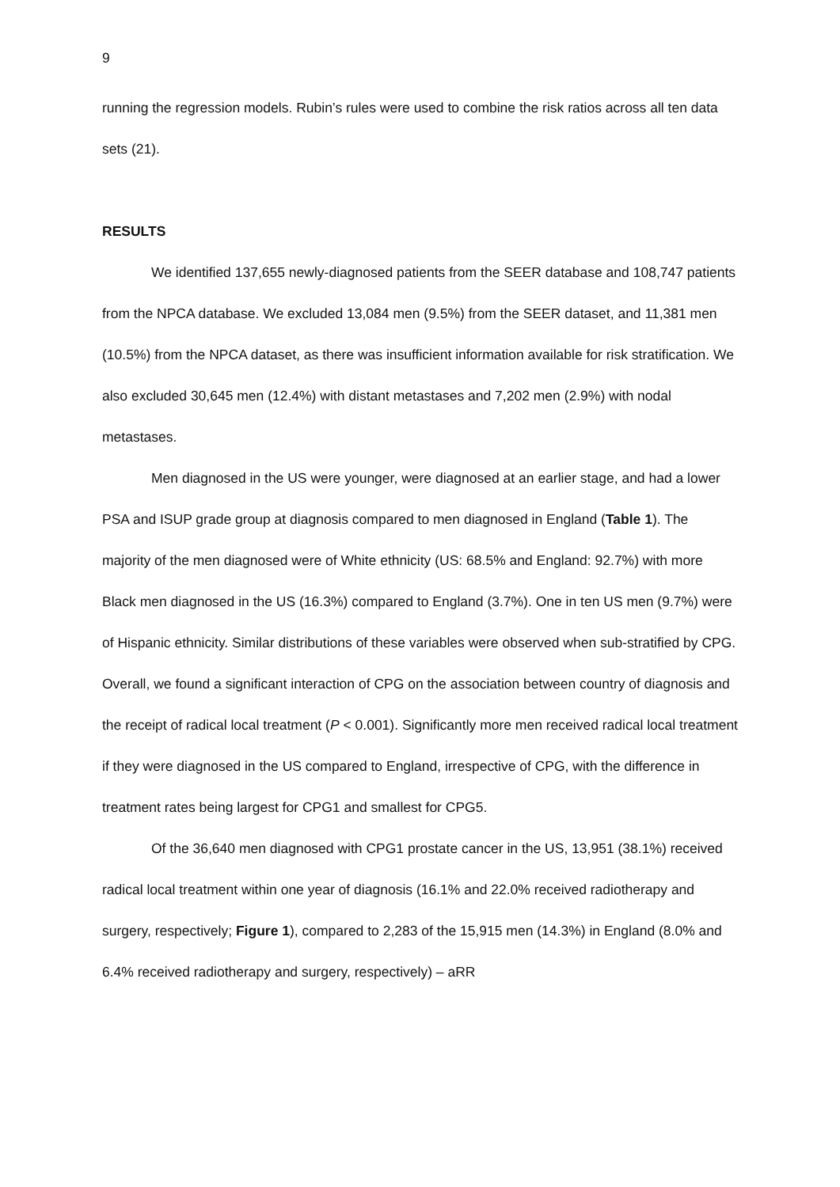9
running the regression models. Rubin’s rules were used to combine the risk ratios across all ten data sets (21).
RESULTS
We identified 137,655 newly-diagnosed patients from the SEER database and 108,747 patients from the NPCA database. We excluded 13,084 men (9.5%) from the SEER dataset, and 11,381 men (10.5%) from the NPCA dataset, as there was insufficient information available for risk stratification. We also excluded 30,645 men (12.4%) with distant metastases and 7,202 men (2.9%) with nodal metastases.
Men diagnosed in the US were younger, were diagnosed at an earlier stage, and had a lower PSA and ISUP grade group at diagnosis compared to men diagnosed in England (Table 1). The majority of the men diagnosed were of White ethnicity (US: 68.5% and England: 92.7%) with more Black men diagnosed in the US (16.3%) compared to England (3.7%). One in ten US men (9.7%) were of Hispanic ethnicity. Similar distributions of these variables were observed when sub-stratified by CPG. Overall, we found a significant interaction of CPG on the association between country of diagnosis and the receipt of radical local treatment (P < 0.001). Significantly more men received radical local treatment if they were diagnosed in the US compared to England, irrespective of CPG, with the difference in treatment rates being largest for CPG1 and smallest for CPG5.
Of the 36,640 men diagnosed with CPG1 prostate cancer in the US, 13,951 (38.1%) received radical local treatment within one year of diagnosis (16.1% and 22.0% received radiotherapy and surgery, respectively; Figure 1), compared to 2,283 of the 15,915 men (14.3%) in England (8.0% and 6.4% received radiotherapy and surgery, respectively) – aRR